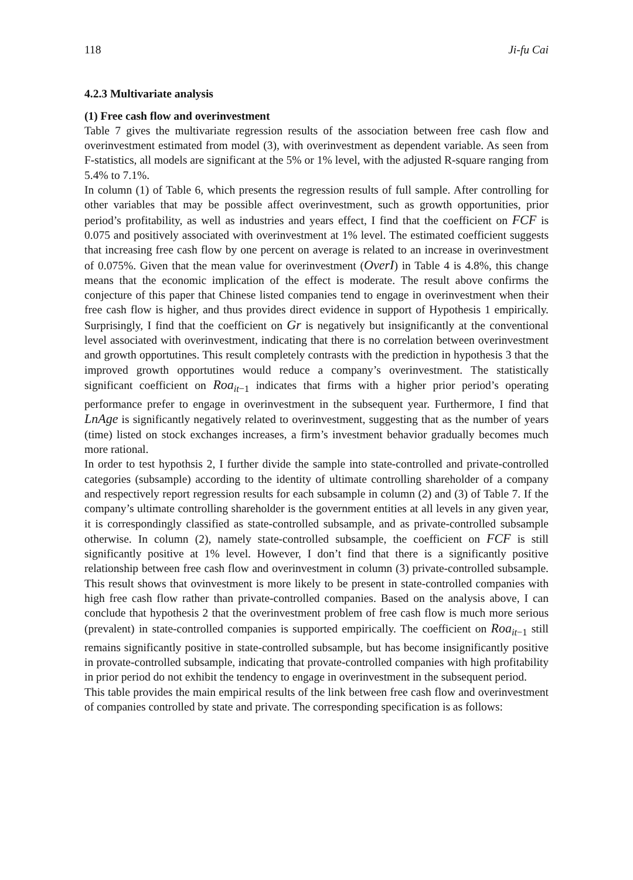118 Ji-fu Cai
4.2.3 Multivariate analysis
(1) Free cash flow and overinvestment
Table 7 gives the multivariate regression results of the association between free cash flow and overinvestment estimated from model (3), with overinvestment as dependent variable. As seen from F-statistics, all models are significant at the 5% or 1% level, with the adjusted R-square ranging from 5.4% to 7.1%.
In column (1) of Table 6, which presents the regression results of full sample. After controlling for other variables that may be possible affect overinvestment, such as growth opportunities, prior period’s profitability, as well as industries and years effect, I find that the coefficient on FCF is 0.075 and positively associated with overinvestment at 1% level. The estimated coefficient suggests that increasing free cash flow by one percent on average is related to an increase in overinvestment of 0.075%. Given that the mean value for overinvestment (OverI) in Table 4 is 4.8%, this change means that the economic implication of the effect is moderate. The result above confirms the conjecture of this paper that Chinese listed companies tend to engage in overinvestment when their free cash flow is higher, and thus provides direct evidence in support of Hypothesis 1 empirically. Surprisingly, I find that the coefficient on Gr is negatively but insignificantly at the conventional level associated with overinvestment, indicating that there is no correlation between overinvestment and growth opportutines. This result completely contrasts with the prediction in hypothesis 3 that the improved growth opportutines would reduce a company’s overinvestment. The statistically significant coefficient on Roa<sub>it−1</sub> indicates that firms with a higher prior period’s operating performance prefer to engage in overinvestment in the subsequent year. Furthermore, I find that LnAge is significantly negatively related to overinvestment, suggesting that as the number of years (time) listed on stock exchanges increases, a firm’s investment behavior gradually becomes much more rational.
In order to test hypothsis 2, I further divide the sample into state-controlled and private-controlled categories (subsample) according to the identity of ultimate controlling shareholder of a company and respectively report regression results for each subsample in column (2) and (3) of Table 7. If the company’s ultimate controlling shareholder is the government entities at all levels in any given year, it is correspondingly classified as state-controlled subsample, and as private-controlled subsample otherwise. In column (2), namely state-controlled subsample, the coefficient on FCF is still significantly positive at 1% level. However, I don’t find that there is a significantly positive relationship between free cash flow and overinvestment in column (3) private-controlled subsample. This result shows that ovinvestment is more likely to be present in state-controlled companies with high free cash flow rather than private-controlled companies. Based on the analysis above, I can conclude that hypothesis 2 that the overinvestment problem of free cash flow is much more serious (prevalent) in state-controlled companies is supported empirically. The coefficient on Roa<sub>it−1</sub> still remains significantly positive in state-controlled subsample, but has become insignificantly positive in provate-controlled subsample, indicating that provate-controlled companies with high profitability in prior period do not exhibit the tendency to engage in overinvestment in the subsequent period.
This table provides the main empirical results of the link between free cash flow and overinvestment of companies controlled by state and private. The corresponding specification is as follows: